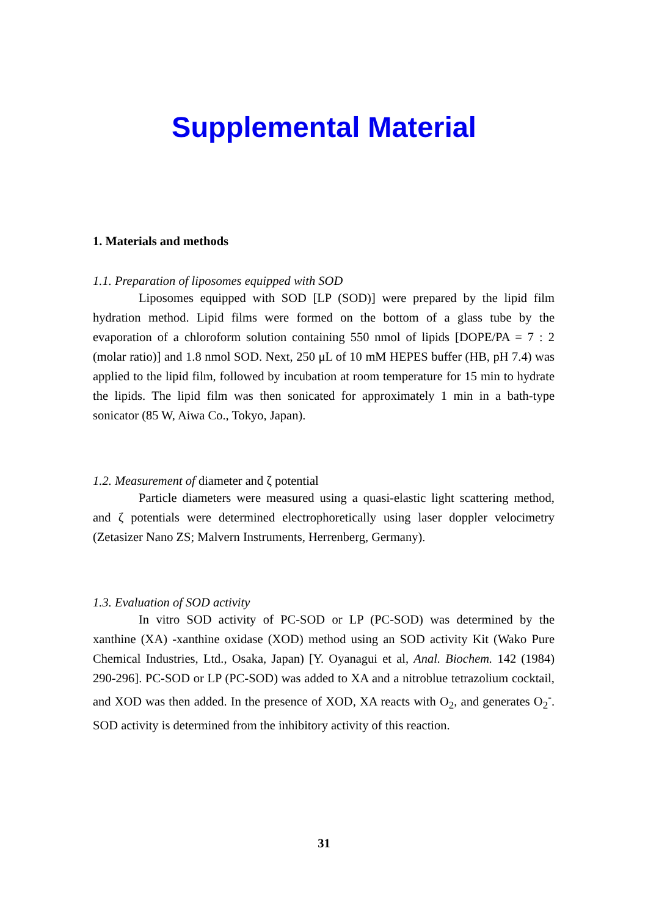Supplemental Material
1. Materials and methods
1.1. Preparation of liposomes equipped with SOD
Liposomes equipped with SOD [LP (SOD)] were prepared by the lipid film hydration method. Lipid films were formed on the bottom of a glass tube by the evaporation of a chloroform solution containing 550 nmol of lipids [DOPE/PA = 7 : 2 (molar ratio)] and 1.8 nmol SOD. Next, 250 μL of 10 mM HEPES buffer (HB, pH 7.4) was applied to the lipid film, followed by incubation at room temperature for 15 min to hydrate the lipids. The lipid film was then sonicated for approximately 1 min in a bath-type sonicator (85 W, Aiwa Co., Tokyo, Japan).
1.2. Measurement of diameter and ζ potential
Particle diameters were measured using a quasi-elastic light scattering method, and ζ potentials were determined electrophoretically using laser doppler velocimetry (Zetasizer Nano ZS; Malvern Instruments, Herrenberg, Germany).
1.3. Evaluation of SOD activity
In vitro SOD activity of PC-SOD or LP (PC-SOD) was determined by the xanthine (XA) -xanthine oxidase (XOD) method using an SOD activity Kit (Wako Pure Chemical Industries, Ltd., Osaka, Japan) [Y. Oyanagui et al, Anal. Biochem. 142 (1984) 290-296]. PC-SOD or LP (PC-SOD) was added to XA and a nitroblue tetrazolium cocktail, and XOD was then added. In the presence of XOD, XA reacts with O<sub>2</sub>, and generates O<sub>2</sub><sup>-</sup>. SOD activity is determined from the inhibitory activity of this reaction.
31